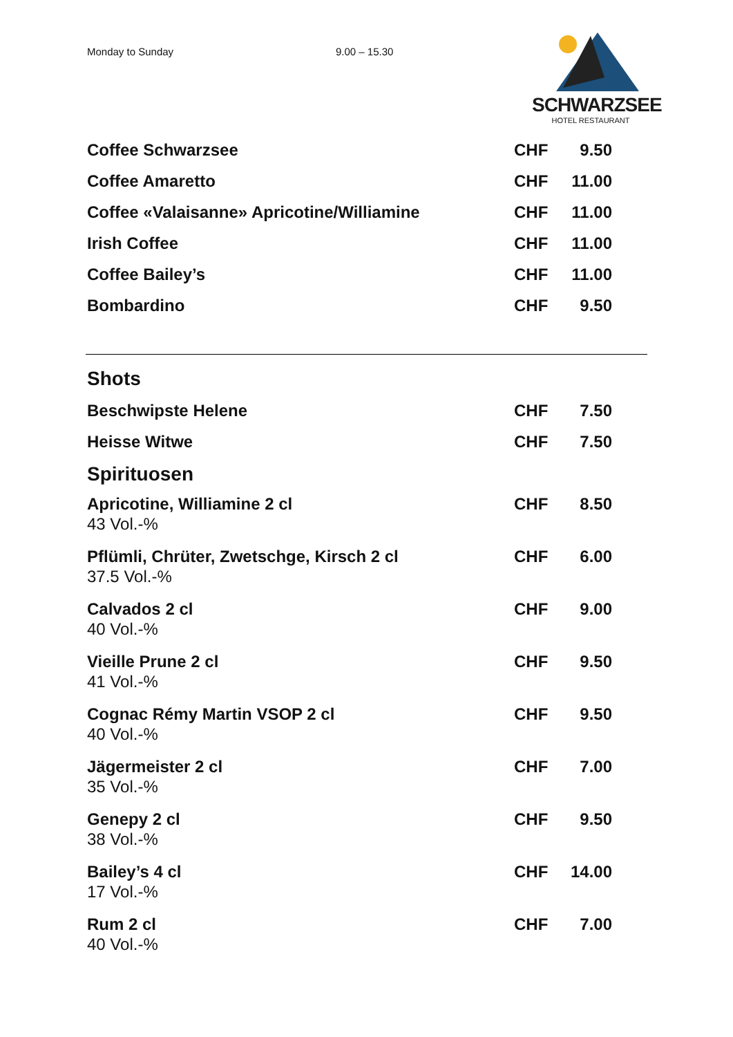Monday to Sunday 9.00 – 15.30
SCHWARZSEE
HOTEL RESTAURANT
| Coffee Schwarzsee | CHF | 9.50 |
| Coffee Amaretto | CHF | 11.00 |
| Coffee «Valaisanne» Apricotine/Williamine | CHF | 11.00 |
| Irish Coffee | CHF | 11.00 |
| Coffee Bailey’s | CHF | 11.00 |
| Bombardino | CHF | 9.50 |
Shots
| Beschwipste Helene | CHF | 7.50 |
| Heisse Witwe | CHF | 7.50 |
Spirituosen
| Apricotine, Williamine 2 cl 43 Vol.-% | CHF | 8.50 |
| Pflümli, Chrüter, Zwetschge, Kirsch 2 cl 37.5 Vol.-% | CHF | 6.00 |
| Calvados 2 cl 40 Vol.-% | CHF | 9.00 |
| Vieille Prune 2 cl 41 Vol.-% | CHF | 9.50 |
| Cognac Rémy Martin VSOP 2 cl 40 Vol.-% | CHF | 9.50 |
| Jägermeister 2 cl 35 Vol.-% | CHF | 7.00 |
| Genepy 2 cl 38 Vol.-% | CHF | 9.50 |
| Bailey’s 4 cl 17 Vol.-% | CHF | 14.00 |
| Rum 2 cl 40 Vol.-% | CHF | 7.00 |